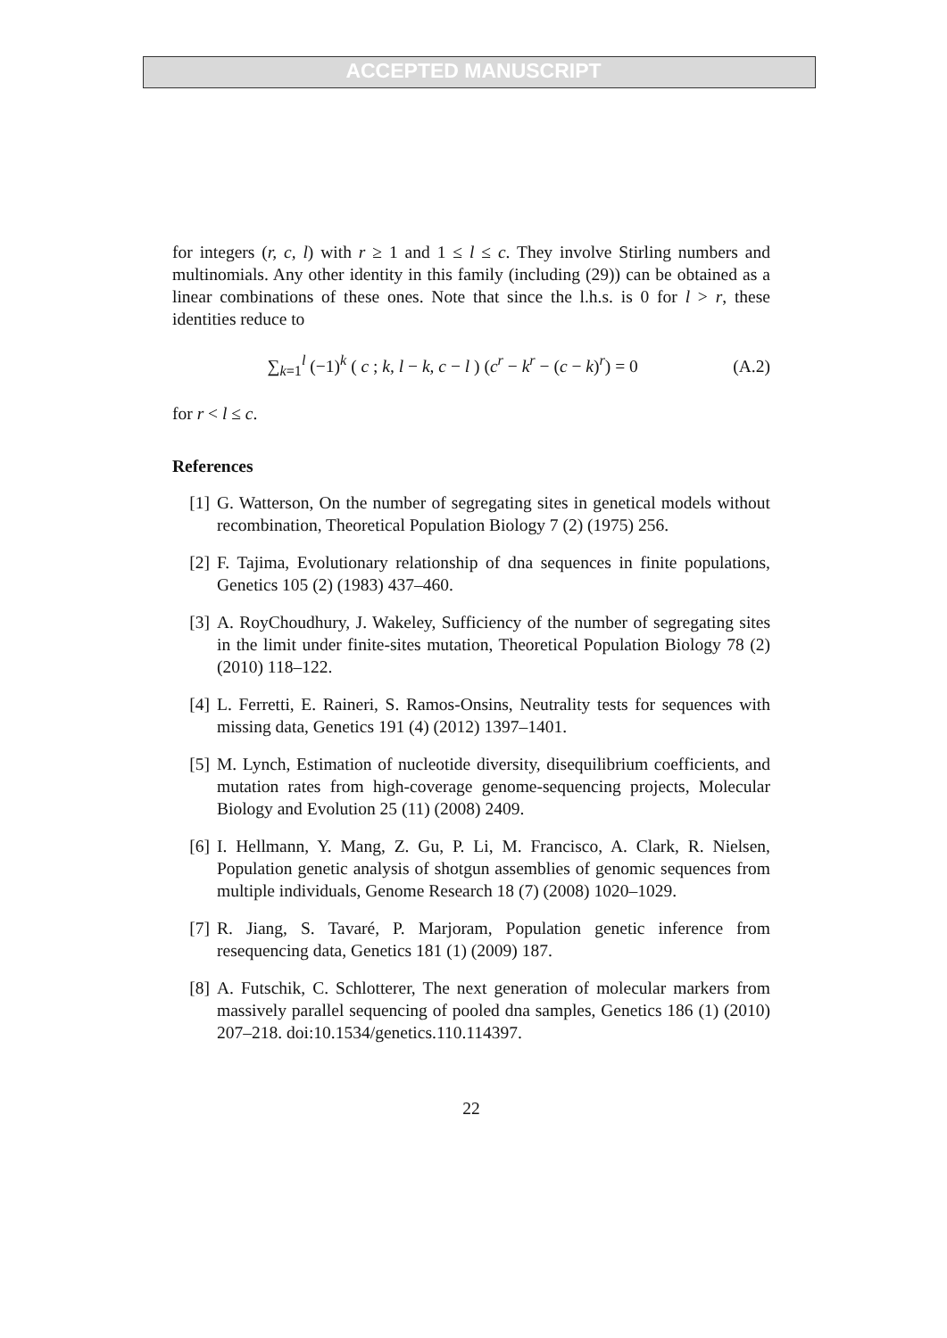ACCEPTED MANUSCRIPT
for integers (r, c, l) with r ≥ 1 and 1 ≤ l ≤ c. They involve Stirling numbers and multinomials. Any other identity in this family (including (29)) can be obtained as a linear combinations of these ones. Note that since the l.h.s. is 0 for l > r, these identities reduce to
∑<sub>k=1</sub><sup>l</sup> (−1)<sup>k</sup> ( c ; k, l − k, c − l ) (c<sup>r</sup> − k<sup>r</sup> − (c − k)<sup>r</sup>) = 0
(A.2)
for r < l ≤ c.
References
[1] G. Watterson, On the number of segregating sites in genetical models without recombination, Theoretical Population Biology 7 (2) (1975) 256.
[2] F. Tajima, Evolutionary relationship of dna sequences in finite populations, Genetics 105 (2) (1983) 437–460.
[3] A. RoyChoudhury, J. Wakeley, Sufficiency of the number of segregating sites in the limit under finite-sites mutation, Theoretical Population Biology 78 (2) (2010) 118–122.
[4] L. Ferretti, E. Raineri, S. Ramos-Onsins, Neutrality tests for sequences with missing data, Genetics 191 (4) (2012) 1397–1401.
[5] M. Lynch, Estimation of nucleotide diversity, disequilibrium coefficients, and mutation rates from high-coverage genome-sequencing projects, Molecular Biology and Evolution 25 (11) (2008) 2409.
[6] I. Hellmann, Y. Mang, Z. Gu, P. Li, M. Francisco, A. Clark, R. Nielsen, Population genetic analysis of shotgun assemblies of genomic sequences from multiple individuals, Genome Research 18 (7) (2008) 1020–1029.
[7] R. Jiang, S. Tavaré, P. Marjoram, Population genetic inference from resequencing data, Genetics 181 (1) (2009) 187.
[8] A. Futschik, C. Schlotterer, The next generation of molecular markers from massively parallel sequencing of pooled dna samples, Genetics 186 (1) (2010) 207–218. doi:10.1534/genetics.110.114397.
22